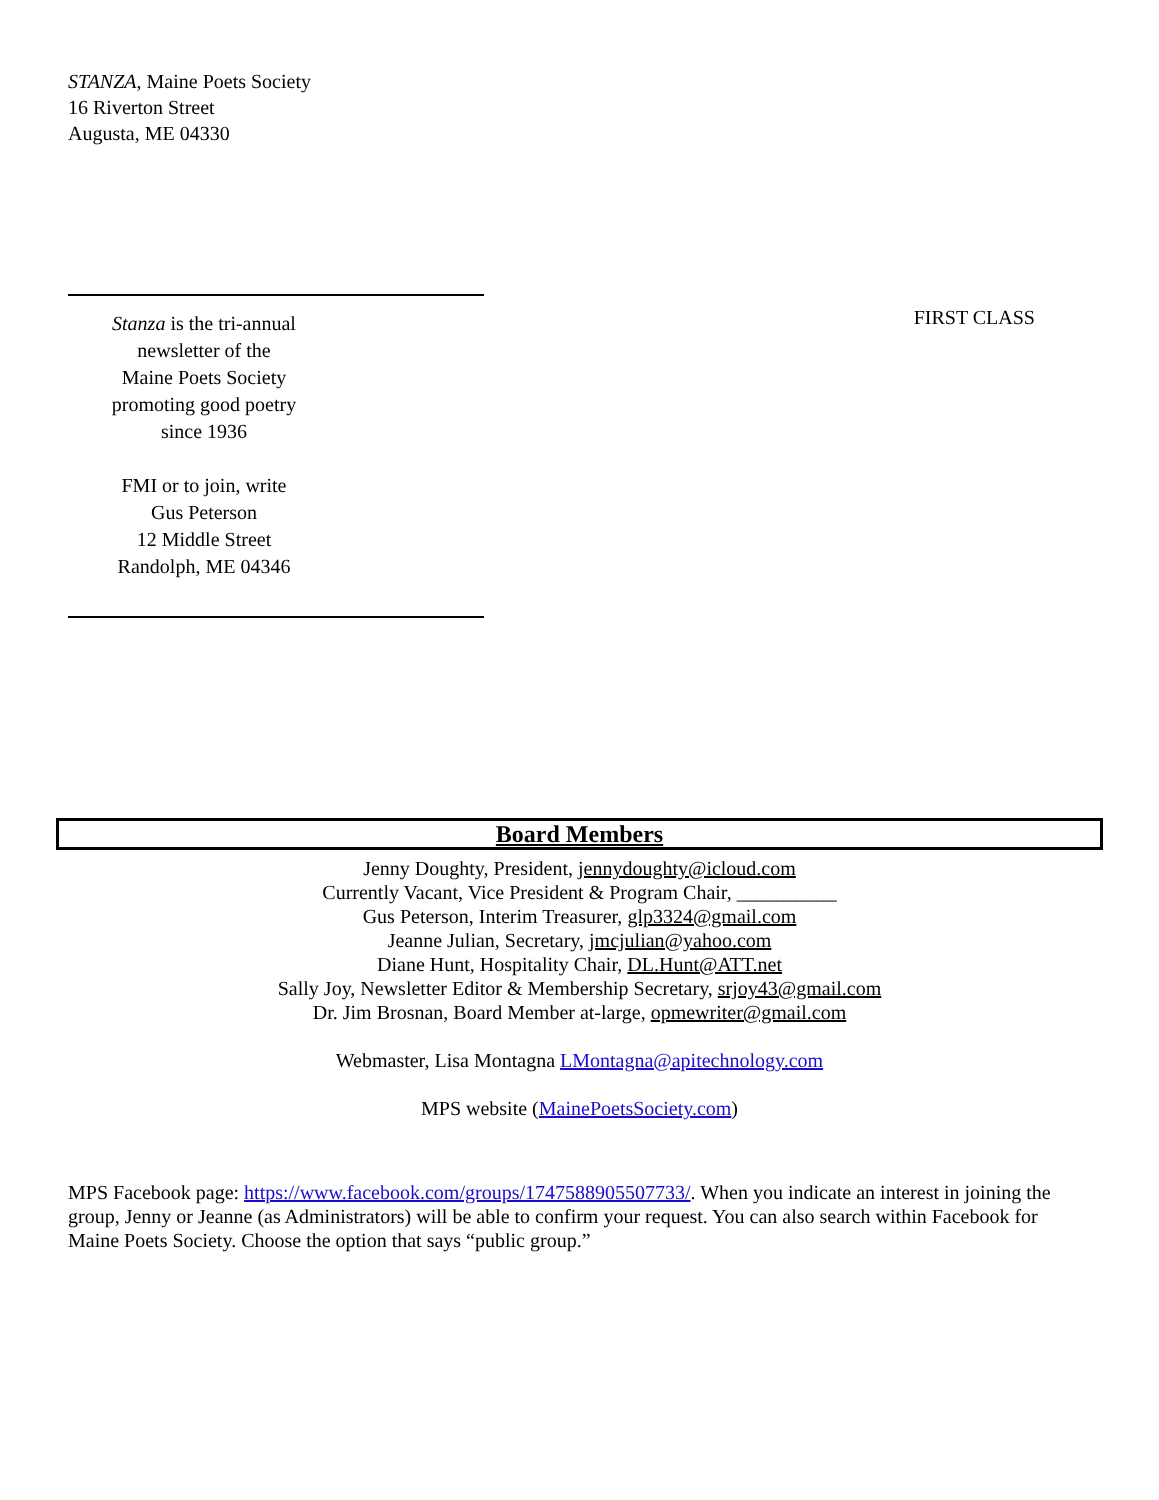STANZA, Maine Poets Society
16 Riverton Street
Augusta, ME 04330
Stanza is the tri-annual
newsletter of the
Maine Poets Society
promoting good poetry
since 1936
FMI or to join, write
Gus Peterson
12 Middle Street
Randolph, ME 04346
FIRST CLASS
Board Members
Jenny Doughty, President, jennydoughty@icloud.com
Currently Vacant, Vice President & Program Chair, __________
Gus Peterson, Interim Treasurer, glp3324@gmail.com
Jeanne Julian, Secretary, jmcjulian@yahoo.com
Diane Hunt, Hospitality Chair, DL.Hunt@ATT.net
Sally Joy, Newsletter Editor & Membership Secretary, srjoy43@gmail.com
Dr. Jim Brosnan, Board Member at-large, opmewriter@gmail.com
Webmaster, Lisa Montagna LMontagna@apitechnology.com
MPS website (MainePoetsSociety.com)
MPS Facebook page: https://www.facebook.com/groups/1747588905507733/. When you indicate an interest in joining the group, Jenny or Jeanne (as Administrators) will be able to confirm your request. You can also search within Facebook for Maine Poets Society. Choose the option that says “public group.”